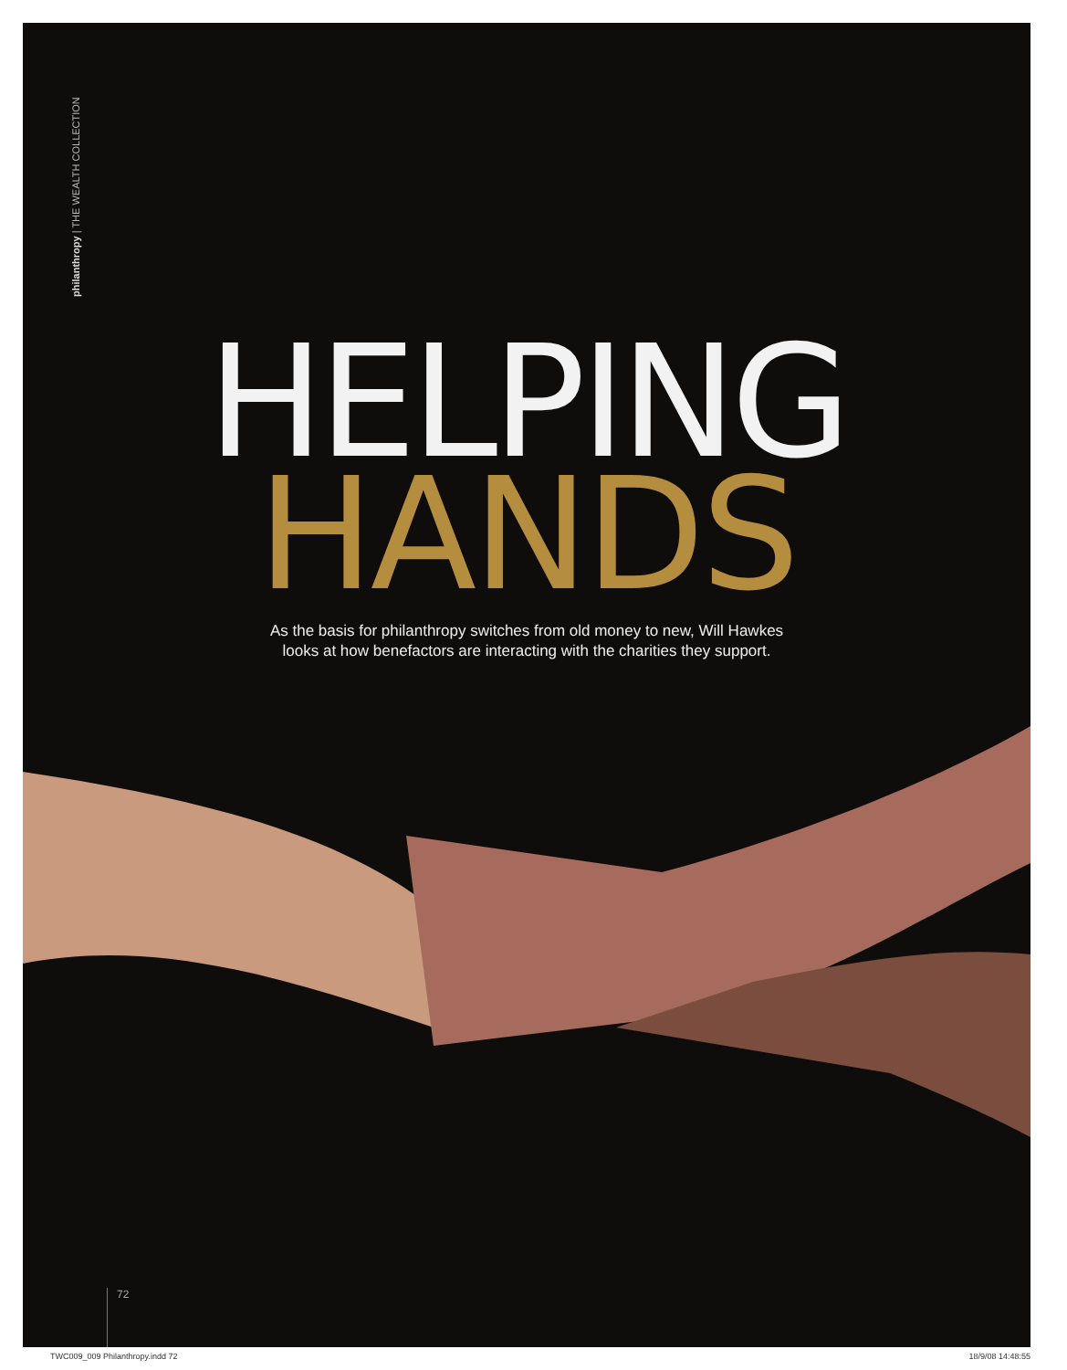philanthropy | THE WEALTH COLLECTION
HELPING
HANDS
As the basis for philanthropy switches from old money to new, Will Hawkes
looks at how benefactors are interacting with the charities they support.
72
TWC009_009 Philanthropy.indd 72 18/9/08 14:48:55